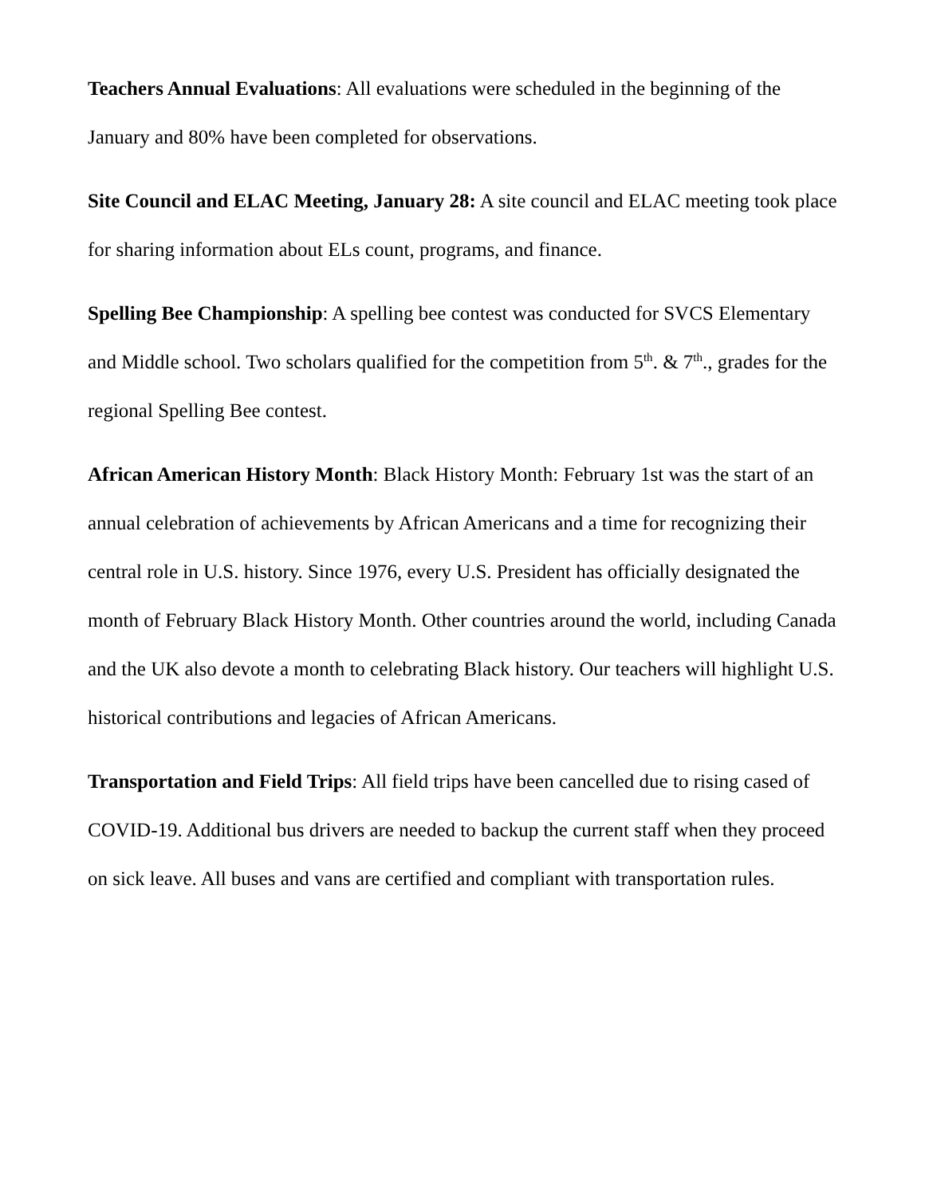Teachers Annual Evaluations: All evaluations were scheduled in the beginning of the January and 80% have been completed for observations.
Site Council and ELAC Meeting, January 28: A site council and ELAC meeting took place for sharing information about ELs count, programs, and finance.
Spelling Bee Championship: A spelling bee contest was conducted for SVCS Elementary and Middle school. Two scholars qualified for the competition from 5<sup>th</sup>. & 7<sup>th</sup>., grades for the regional Spelling Bee contest.
African American History Month: Black History Month: February 1st was the start of an annual celebration of achievements by African Americans and a time for recognizing their central role in U.S. history. Since 1976, every U.S. President has officially designated the month of February Black History Month. Other countries around the world, including Canada and the UK also devote a month to celebrating Black history. Our teachers will highlight U.S. historical contributions and legacies of African Americans.
Transportation and Field Trips: All field trips have been cancelled due to rising cased of COVID-19. Additional bus drivers are needed to backup the current staff when they proceed on sick leave. All buses and vans are certified and compliant with transportation rules.